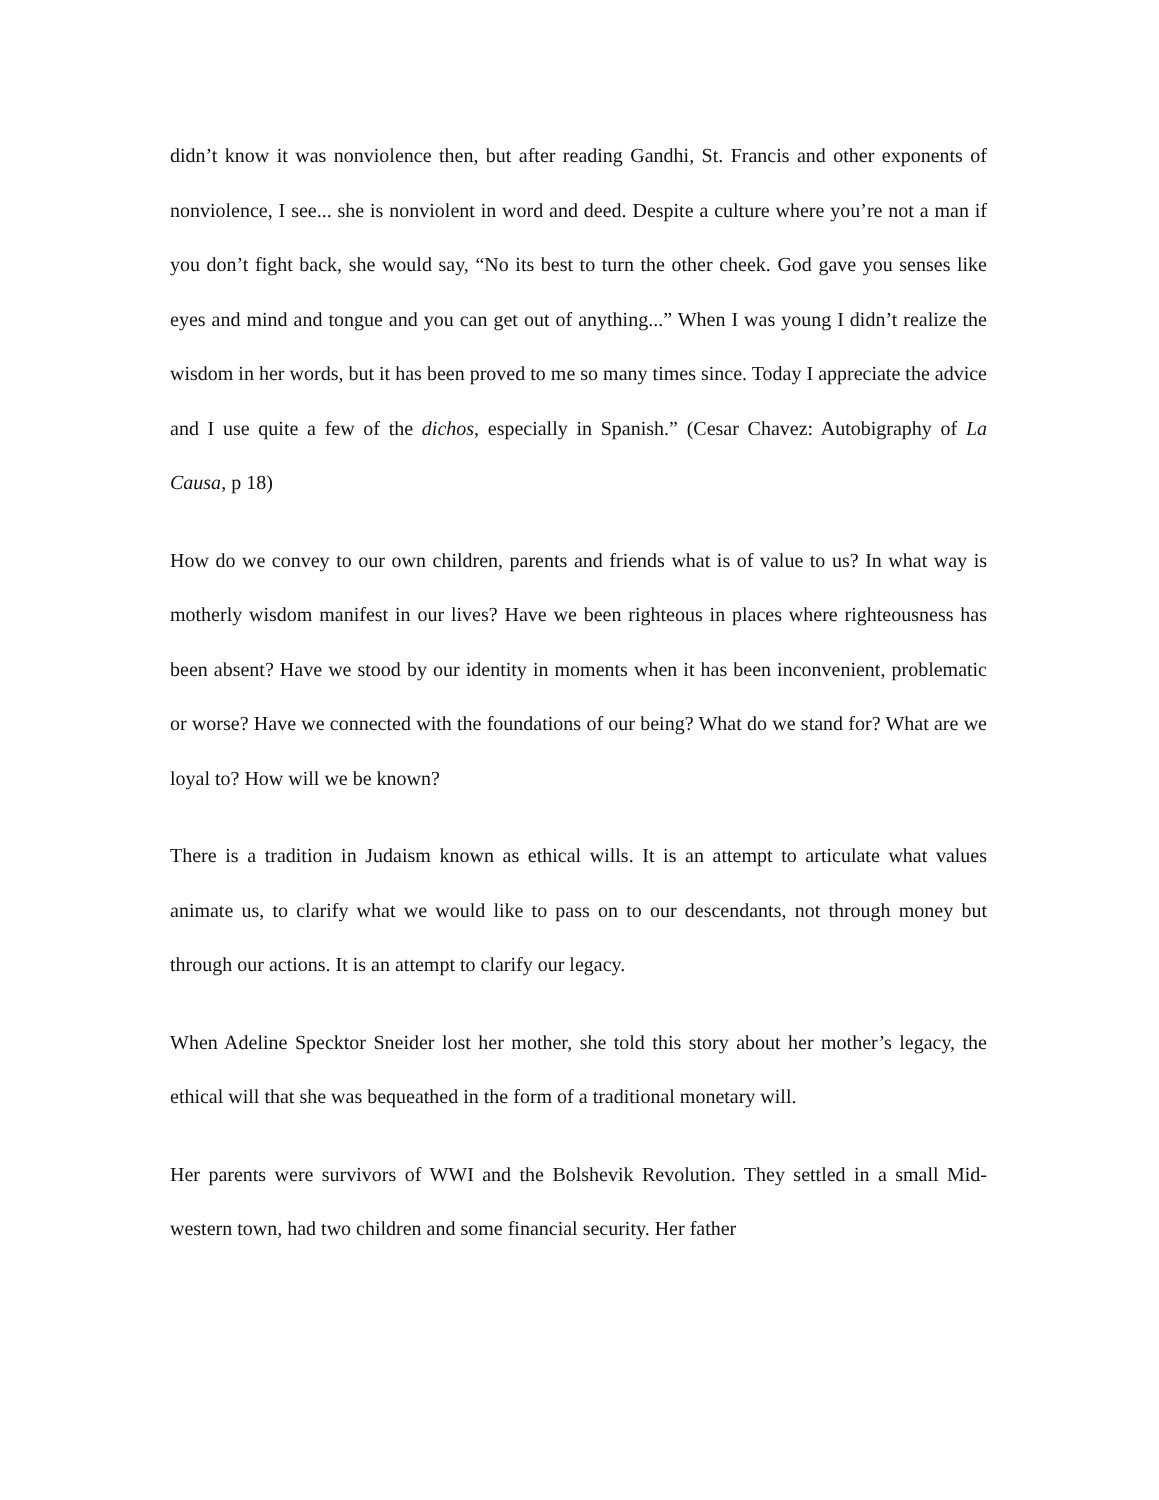didn’t know it was nonviolence then, but after reading Gandhi, St. Francis and other exponents of nonviolence, I see... she is nonviolent in word and deed. Despite a culture where you’re not a man if you don’t fight back, she would say, “No its best to turn the other cheek. God gave you senses like eyes and mind and tongue and you can get out of anything...” When I was young I didn’t realize the wisdom in her words, but it has been proved to me so many times since. Today I appreciate the advice and I use quite a few of the dichos, especially in Spanish.” (Cesar Chavez: Autobigraphy of La Causa, p 18)
How do we convey to our own children, parents and friends what is of value to us? In what way is motherly wisdom manifest in our lives? Have we been righteous in places where righteousness has been absent? Have we stood by our identity in moments when it has been inconvenient, problematic or worse? Have we connected with the foundations of our being? What do we stand for? What are we loyal to? How will we be known?
There is a tradition in Judaism known as ethical wills. It is an attempt to articulate what values animate us, to clarify what we would like to pass on to our descendants, not through money but through our actions. It is an attempt to clarify our legacy.
When Adeline Specktor Sneider lost her mother, she told this story about her mother’s legacy, the ethical will that she was bequeathed in the form of a traditional monetary will.
Her parents were survivors of WWI and the Bolshevik Revolution. They settled in a small Mid-western town, had two children and some financial security. Her father